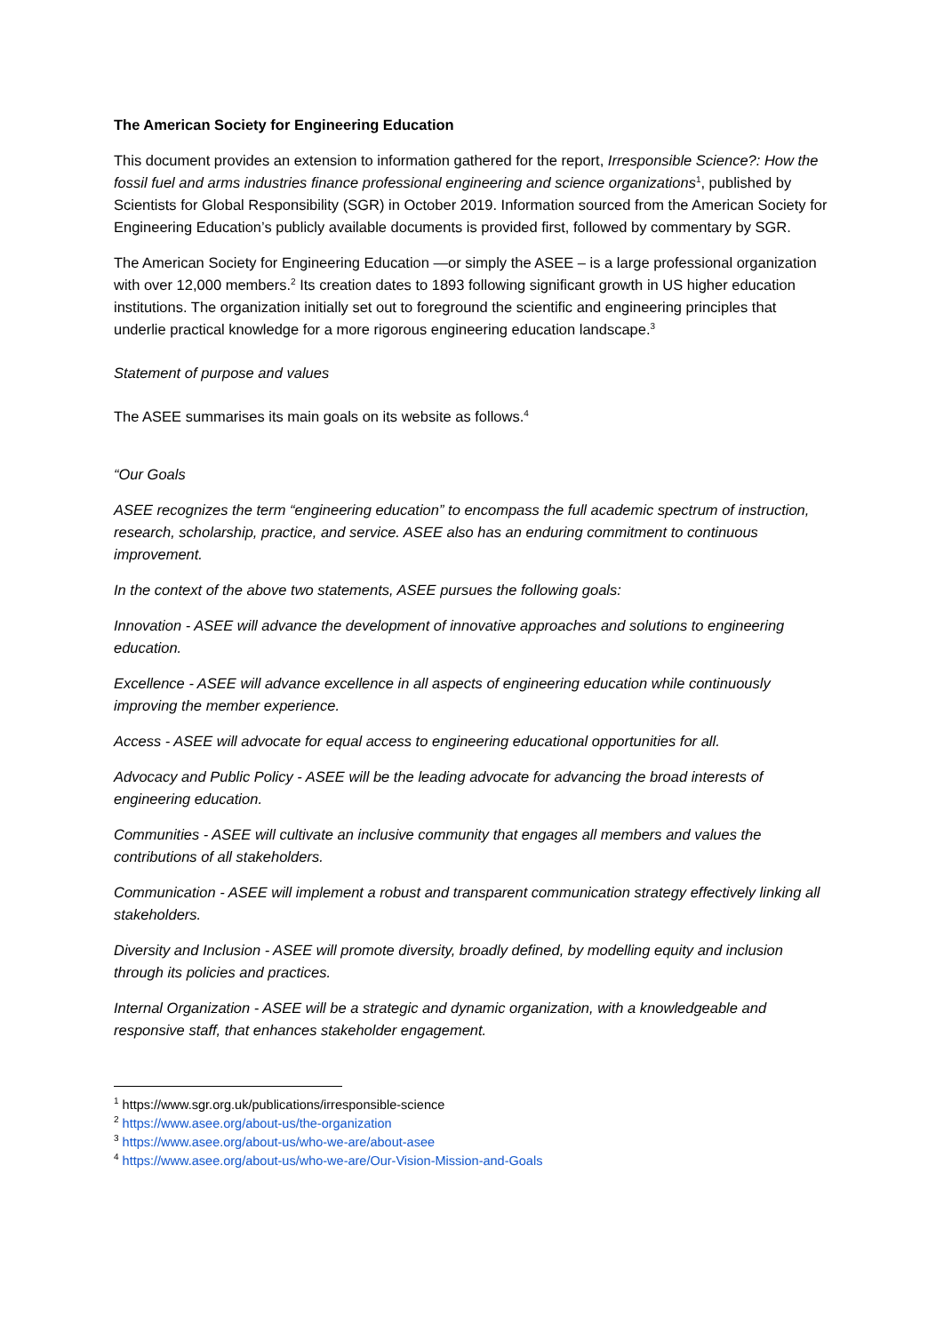The American Society for Engineering Education
This document provides an extension to information gathered for the report, Irresponsible Science?: How the fossil fuel and arms industries finance professional engineering and science organizations<sup>1</sup>, published by Scientists for Global Responsibility (SGR) in October 2019. Information sourced from the American Society for Engineering Education’s publicly available documents is provided first, followed by commentary by SGR.
The American Society for Engineering Education —or simply the ASEE – is a large professional organization with over 12,000 members.<sup>2</sup> Its creation dates to 1893 following significant growth in US higher education institutions. The organization initially set out to foreground the scientific and engineering principles that underlie practical knowledge for a more rigorous engineering education landscape.<sup>3</sup>
Statement of purpose and values
The ASEE summarises its main goals on its website as follows.<sup>4</sup>
“Our Goals
ASEE recognizes the term “engineering education” to encompass the full academic spectrum of instruction, research, scholarship, practice, and service. ASEE also has an enduring commitment to continuous improvement.
In the context of the above two statements, ASEE pursues the following goals:
Innovation - ASEE will advance the development of innovative approaches and solutions to engineering education.
Excellence - ASEE will advance excellence in all aspects of engineering education while continuously improving the member experience.
Access - ASEE will advocate for equal access to engineering educational opportunities for all.
Advocacy and Public Policy - ASEE will be the leading advocate for advancing the broad interests of engineering education.
Communities - ASEE will cultivate an inclusive community that engages all members and values the contributions of all stakeholders.
Communication - ASEE will implement a robust and transparent communication strategy effectively linking all stakeholders.
Diversity and Inclusion - ASEE will promote diversity, broadly defined, by modelling equity and inclusion through its policies and practices.
Internal Organization - ASEE will be a strategic and dynamic organization, with a knowledgeable and responsive staff, that enhances stakeholder engagement.
<sup>1</sup> https://www.sgr.org.uk/publications/irresponsible-science
<sup>2</sup> https://www.asee.org/about-us/the-organization
<sup>3</sup> https://www.asee.org/about-us/who-we-are/about-asee
<sup>4</sup> https://www.asee.org/about-us/who-we-are/Our-Vision-Mission-and-Goals